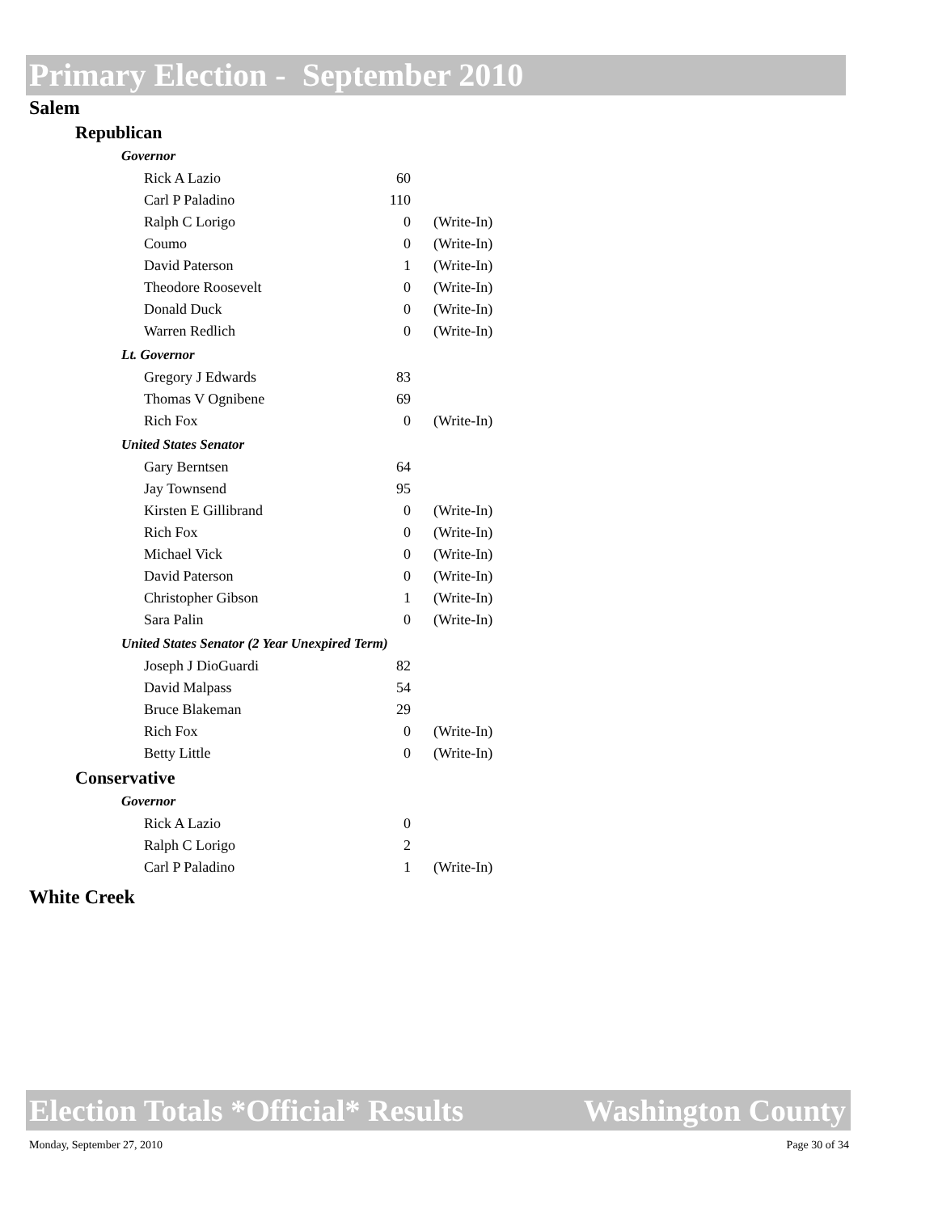Primary Election - September 2010
Salem
Republican
Governor
| Rick A Lazio | 60 | |
| Carl P Paladino | 110 | |
| Ralph C Lorigo | 0 | (Write-In) |
| Coumo | 0 | (Write-In) |
| David Paterson | 1 | (Write-In) |
| Theodore Roosevelt | 0 | (Write-In) |
| Donald Duck | 0 | (Write-In) |
| Warren Redlich | 0 | (Write-In) |
Lt. Governor
| Gregory J Edwards | 83 | |
| Thomas V Ognibene | 69 | |
| Rich Fox | 0 | (Write-In) |
United States Senator
| Gary Berntsen | 64 | |
| Jay Townsend | 95 | |
| Kirsten E Gillibrand | 0 | (Write-In) |
| Rich Fox | 0 | (Write-In) |
| Michael Vick | 0 | (Write-In) |
| David Paterson | 0 | (Write-In) |
| Christopher Gibson | 1 | (Write-In) |
| Sara Palin | 0 | (Write-In) |
United States Senator (2 Year Unexpired Term)
| Joseph J DioGuardi | 82 | |
| David Malpass | 54 | |
| Bruce Blakeman | 29 | |
| Rich Fox | 0 | (Write-In) |
| Betty Little | 0 | (Write-In) |
Conservative
Governor
| Rick A Lazio | 0 | |
| Ralph C Lorigo | 2 | |
| Carl P Paladino | 1 | (Write-In) |
White Creek
Election Totals *Official* Results Washington County
Monday, September 27, 2010 Page 30 of 34